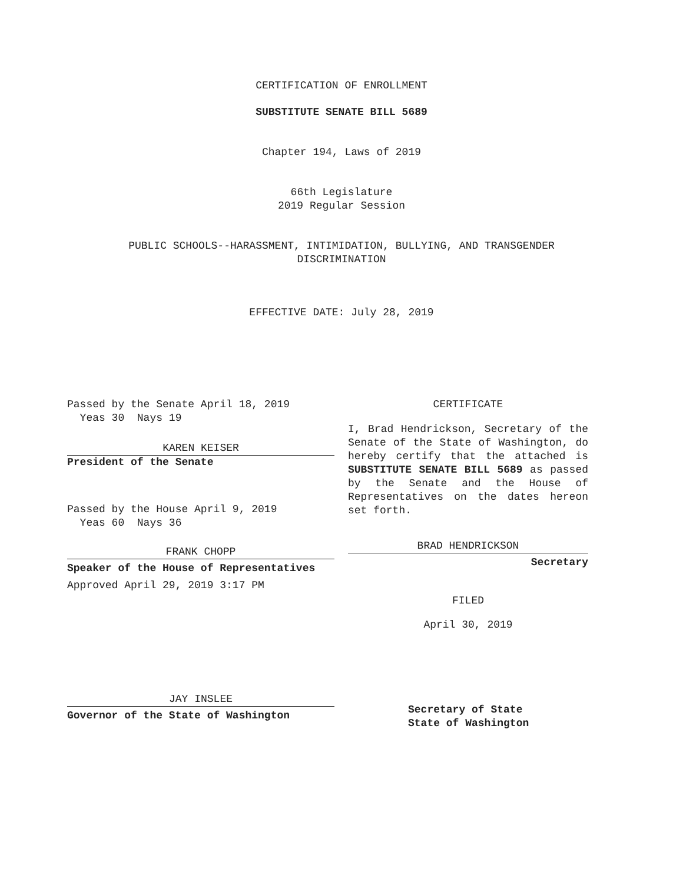CERTIFICATION OF ENROLLMENT
SUBSTITUTE SENATE BILL 5689
Chapter 194, Laws of 2019
66th Legislature
2019 Regular Session
PUBLIC SCHOOLS--HARASSMENT, INTIMIDATION, BULLYING, AND TRANSGENDER
DISCRIMINATION
EFFECTIVE DATE: July 28, 2019
Passed by the Senate April 18, 2019
Yeas 30 Nays 19
KAREN KEISER
President of the Senate
Passed by the House April 9, 2019
Yeas 60 Nays 36
FRANK CHOPP
Speaker of the House of Representatives
Approved April 29, 2019 3:17 PM
JAY INSLEE
Governor of the State of Washington
CERTIFICATE
I, Brad Hendrickson, Secretary of the Senate of the State of Washington, do hereby certify that the attached is SUBSTITUTE SENATE BILL 5689 as passed by the Senate and the House of Representatives on the dates hereon set forth.
BRAD HENDRICKSON
Secretary
FILED
April 30, 2019
Secretary of State
State of Washington